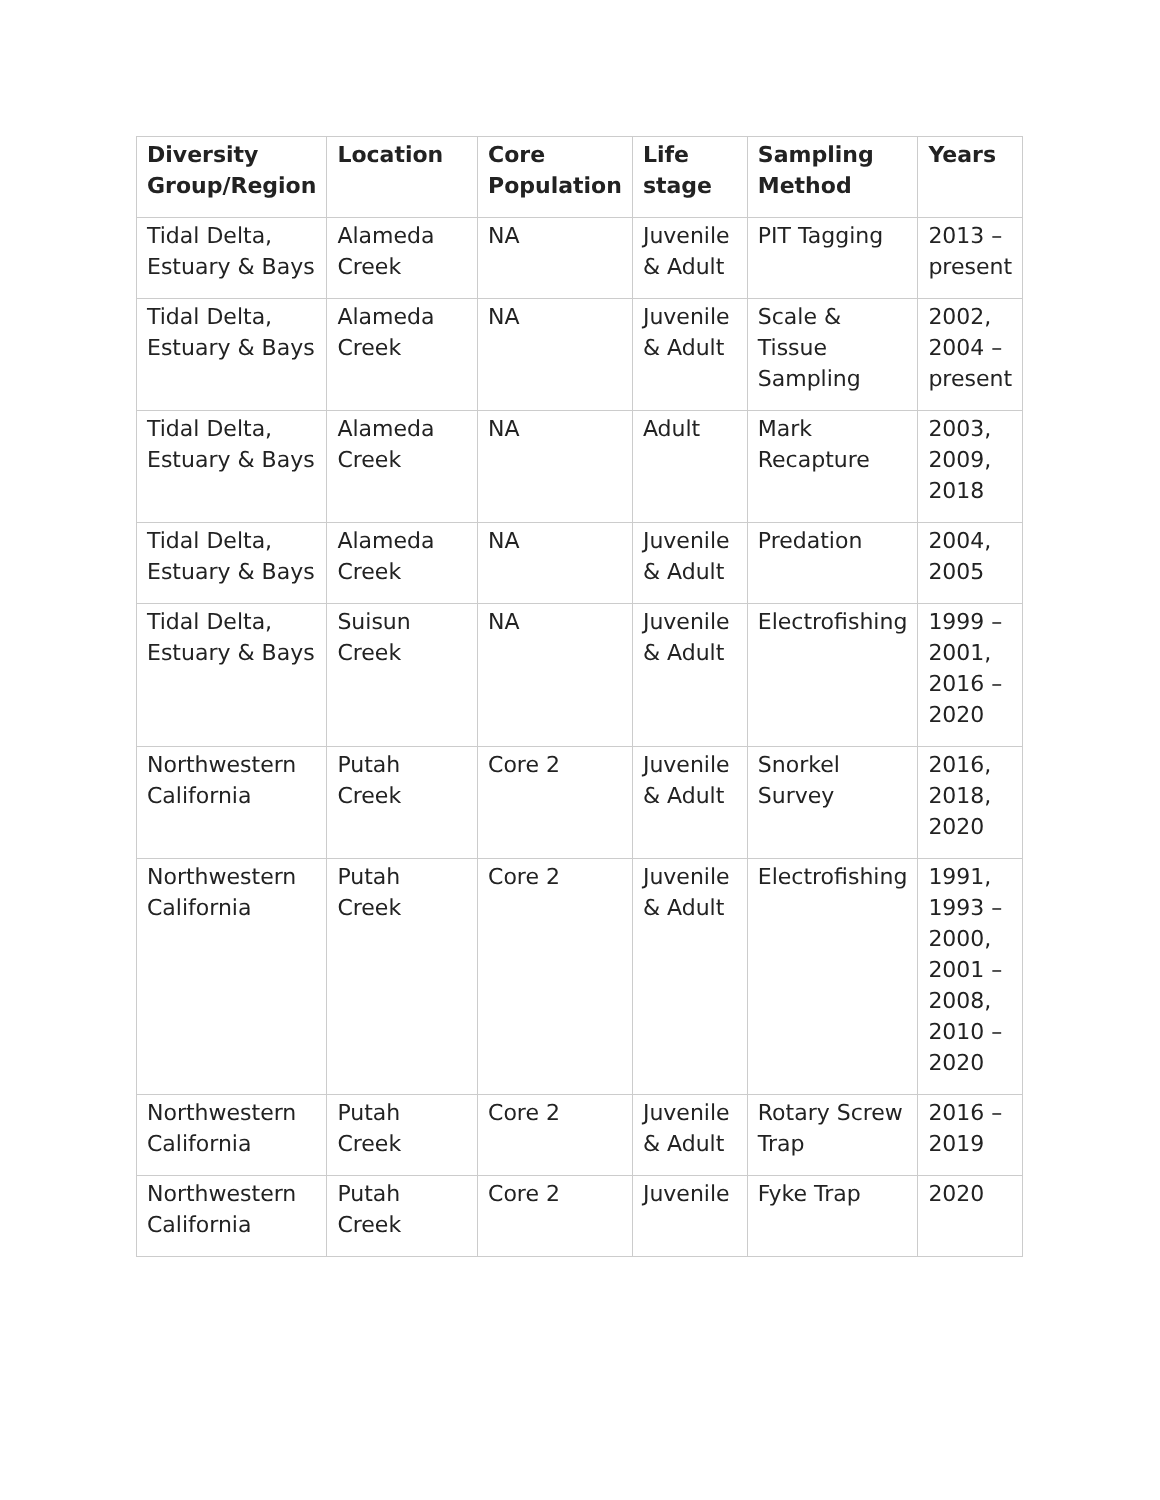| Diversity Group/Region | Location | Core Population | Life stage | Sampling Method | Years |
| --- | --- | --- | --- | --- | --- |
| Tidal Delta, Estuary & Bays | Alameda Creek | NA | Juvenile & Adult | PIT Tagging | 2013 – present |
| Tidal Delta, Estuary & Bays | Alameda Creek | NA | Juvenile & Adult | Scale & Tissue Sampling | 2002, 2004 – present |
| Tidal Delta, Estuary & Bays | Alameda Creek | NA | Adult | Mark Recapture | 2003, 2009, 2018 |
| Tidal Delta, Estuary & Bays | Alameda Creek | NA | Juvenile & Adult | Predation | 2004, 2005 |
| Tidal Delta, Estuary & Bays | Suisun Creek | NA | Juvenile & Adult | Electrofishing | 1999 – 2001, 2016 – 2020 |
| Northwestern California | Putah Creek | Core 2 | Juvenile & Adult | Snorkel Survey | 2016, 2018, 2020 |
| Northwestern California | Putah Creek | Core 2 | Juvenile & Adult | Electrofishing | 1991, 1993 – 2000, 2001 – 2008, 2010 – 2020 |
| Northwestern California | Putah Creek | Core 2 | Juvenile & Adult | Rotary Screw Trap | 2016 – 2019 |
| Northwestern California | Putah Creek | Core 2 | Juvenile | Fyke Trap | 2020 |